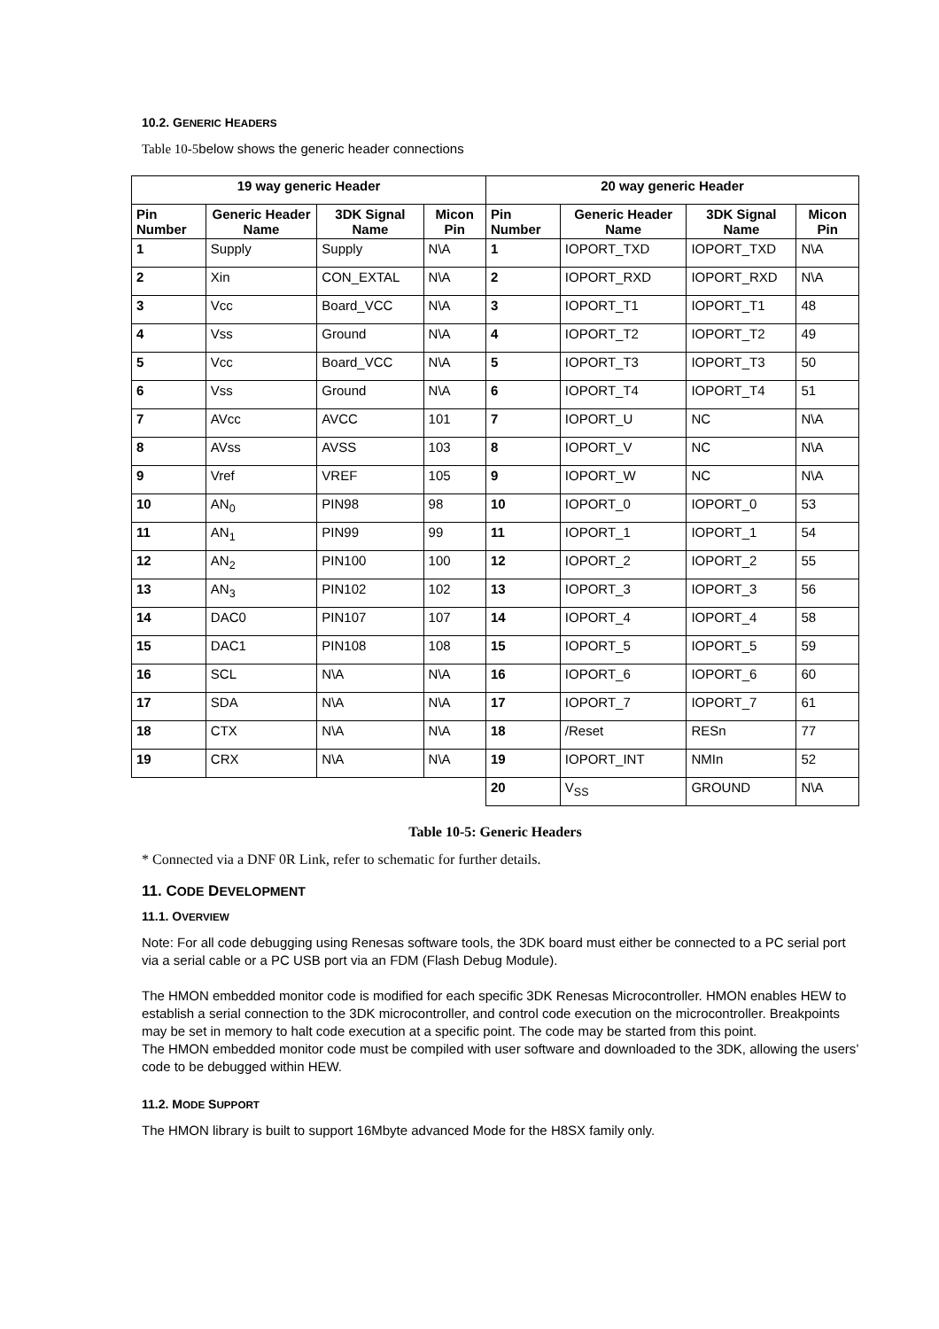10.2. GENERIC HEADERS
Table 10-5below shows the generic header connections
| 19 way generic Header | | | | 20 way generic Header | | | |
| --- | --- | --- | --- | --- | --- | --- | --- |
| Pin Number | Generic Header Name | 3DK Signal Name | Micon Pin | Pin Number | Generic Header Name | 3DK Signal Name | Micon Pin |
| 1 | Supply | Supply | N\A | 1 | IOPORT_TXD | IOPORT_TXD | N\A |
| 2 | Xin | CON_EXTAL | N\A | 2 | IOPORT_RXD | IOPORT_RXD | N\A |
| 3 | Vcc | Board_VCC | N\A | 3 | IOPORT_T1 | IOPORT_T1 | 48 |
| 4 | Vss | Ground | N\A | 4 | IOPORT_T2 | IOPORT_T2 | 49 |
| 5 | Vcc | Board_VCC | N\A | 5 | IOPORT_T3 | IOPORT_T3 | 50 |
| 6 | Vss | Ground | N\A | 6 | IOPORT_T4 | IOPORT_T4 | 51 |
| 7 | AVcc | AVCC | 101 | 7 | IOPORT_U | NC | N\A |
| 8 | AVss | AVSS | 103 | 8 | IOPORT_V | NC | N\A |
| 9 | Vref | VREF | 105 | 9 | IOPORT_W | NC | N\A |
| 10 | AN<sub>0</sub> | PIN98 | 98 | 10 | IOPORT_0 | IOPORT_0 | 53 |
| 11 | AN<sub>1</sub> | PIN99 | 99 | 11 | IOPORT_1 | IOPORT_1 | 54 |
| 12 | AN<sub>2</sub> | PIN100 | 100 | 12 | IOPORT_2 | IOPORT_2 | 55 |
| 13 | AN<sub>3</sub> | PIN102 | 102 | 13 | IOPORT_3 | IOPORT_3 | 56 |
| 14 | DAC0 | PIN107 | 107 | 14 | IOPORT_4 | IOPORT_4 | 58 |
| 15 | DAC1 | PIN108 | 108 | 15 | IOPORT_5 | IOPORT_5 | 59 |
| 16 | SCL | N\A | N\A | 16 | IOPORT_6 | IOPORT_6 | 60 |
| 17 | SDA | N\A | N\A | 17 | IOPORT_7 | IOPORT_7 | 61 |
| 18 | CTX | N\A | N\A | 18 | /Reset | RESn | 77 |
| 19 | CRX | N\A | N\A | 19 | IOPORT_INT | NMIn | 52 |
| | | | | 20 | V<sub>SS</sub> | GROUND | N\A |
Table 10-5: Generic Headers
* Connected via a DNF 0R Link, refer to schematic for further details.
11. CODE DEVELOPMENT
11.1. OVERVIEW
Note: For all code debugging using Renesas software tools, the 3DK board must either be connected to a PC serial port via a serial cable or a PC USB port via an FDM (Flash Debug Module).
The HMON embedded monitor code is modified for each specific 3DK Renesas Microcontroller. HMON enables HEW to establish a serial connection to the 3DK microcontroller, and control code execution on the microcontroller. Breakpoints may be set in memory to halt code execution at a specific point. The code may be started from this point.
The HMON embedded monitor code must be compiled with user software and downloaded to the 3DK, allowing the users’ code to be debugged within HEW.
11.2. MODE SUPPORT
The HMON library is built to support 16Mbyte advanced Mode for the H8SX family only.